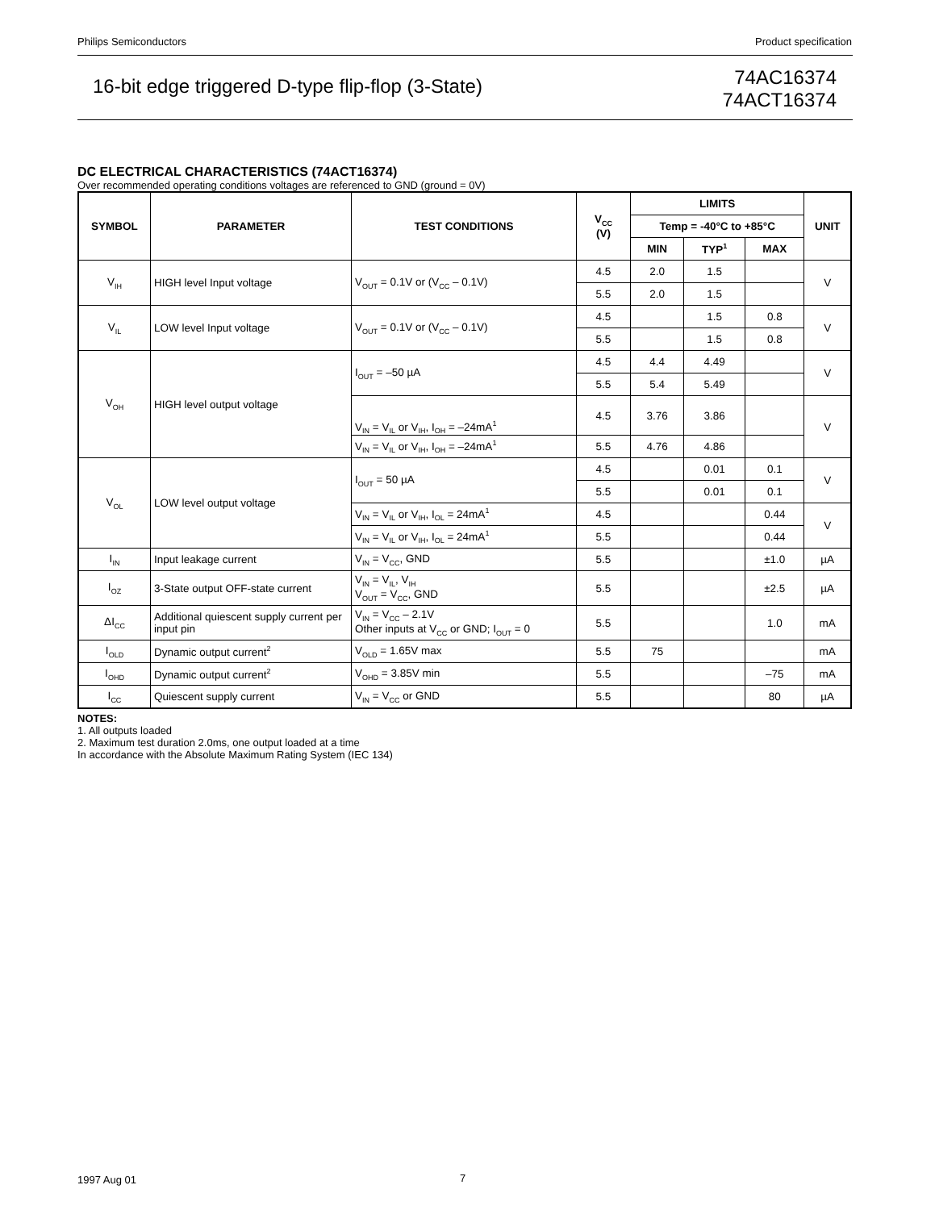Philips Semiconductors Product specification
16-bit edge triggered D-type flip-flop (3-State)
74AC16374
74ACT16374
DC ELECTRICAL CHARACTERISTICS (74ACT16374)
Over recommended operating conditions voltages are referenced to GND (ground = 0V)
| SYMBOL | PARAMETER | TEST CONDITIONS | V<sub>CC</sub> (V) | LIMITS | | | UNIT |
| --- | --- | --- | --- | --- | --- | --- | --- |
| | | | | Temp = -40°C to +85°C | | | |
| | | | | MIN | TYP<sup>1</sup> | MAX | |
| V<sub>IH</sub> | HIGH level Input voltage | V<sub>OUT</sub> = 0.1V or (V<sub>CC</sub> – 0.1V) | 4.5 | 2.0 | 1.5 | | V |
| | | | 5.5 | 2.0 | 1.5 | | |
| V<sub>IL</sub> | LOW level Input voltage | V<sub>OUT</sub> = 0.1V or (V<sub>CC</sub> – 0.1V) | 4.5 | | 1.5 | 0.8 | V |
| | | | 5.5 | | 1.5 | 0.8 | |
| V<sub>OH</sub> | HIGH level output voltage | I<sub>OUT</sub> = –50 µA | 4.5 | 4.4 | 4.49 | | V |
| | | | 5.5 | 5.4 | 5.49 | | |
| | | V<sub>IN</sub> = V<sub>IL</sub> or V<sub>IH</sub>, I<sub>OH</sub> = –24mA<sup>1</sup> | 4.5 | 3.76 | 3.86 | | V |
| | | V<sub>IN</sub> = V<sub>IL</sub> or V<sub>IH</sub>, I<sub>OH</sub> = –24mA<sup>1</sup> | 5.5 | 4.76 | 4.86 | | |
| V<sub>OL</sub> | LOW level output voltage | I<sub>OUT</sub> = 50 µA | 4.5 | | 0.01 | 0.1 | V |
| | | | 5.5 | | 0.01 | 0.1 | |
| | | V<sub>IN</sub> = V<sub>IL</sub> or V<sub>IH</sub>, I<sub>OL</sub> = 24mA<sup>1</sup> | 4.5 | | | 0.44 | V |
| | | V<sub>IN</sub> = V<sub>IL</sub> or V<sub>IH</sub>, I<sub>OL</sub> = 24mA<sup>1</sup> | 5.5 | | | 0.44 | |
| I<sub>IN</sub> | Input leakage current | V<sub>IN</sub> = V<sub>CC</sub>, GND | 5.5 | | | ±1.0 | µA |
| I<sub>OZ</sub> | 3-State output OFF-state current | V<sub>IN</sub> = V<sub>IL</sub>, V<sub>IH</sub> V<sub>OUT</sub> = V<sub>CC</sub>, GND | 5.5 | | | ±2.5 | µA |
| ΔI<sub>CC</sub> | Additional quiescent supply current per input pin | V<sub>IN</sub> = V<sub>CC</sub> – 2.1V Other inputs at V<sub>CC</sub> or GND; I<sub>OUT</sub> = 0 | 5.5 | | | 1.0 | mA |
| I<sub>OLD</sub> | Dynamic output current<sup>2</sup> | V<sub>OLD</sub> = 1.65V max | 5.5 | 75 | | | mA |
| I<sub>OHD</sub> | Dynamic output current<sup>2</sup> | V<sub>OHD</sub> = 3.85V min | 5.5 | | | –75 | mA |
| I<sub>CC</sub> | Quiescent supply current | V<sub>IN</sub> = V<sub>CC</sub> or GND | 5.5 | | | 80 | µA |
NOTES:
1. All outputs loaded
2. Maximum test duration 2.0ms, one output loaded at a time
In accordance with the Absolute Maximum Rating System (IEC 134)
1997 Aug 01 7